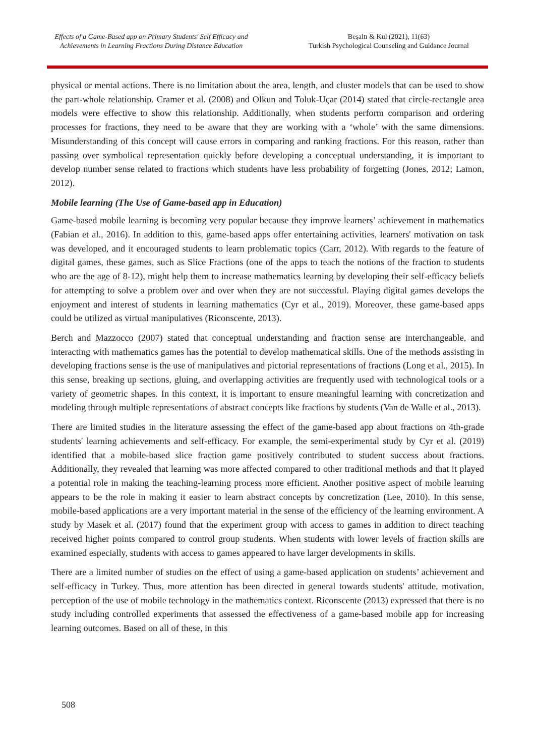Effects of a Game-Based app on Primary Students' Self Efficacy and Achievements in Learning Fractions During Distance Education
Beşaltı & Kul (2021), 11(63)
Turkish Psychological Counseling and Guidance Journal
physical or mental actions. There is no limitation about the area, length, and cluster models that can be used to show the part-whole relationship. Cramer et al. (2008) and Olkun and Toluk-Uçar (2014) stated that circle-rectangle area models were effective to show this relationship. Additionally, when students perform comparison and ordering processes for fractions, they need to be aware that they are working with a ‘whole’ with the same dimensions. Misunderstanding of this concept will cause errors in comparing and ranking fractions. For this reason, rather than passing over symbolical representation quickly before developing a conceptual understanding, it is important to develop number sense related to fractions which students have less probability of forgetting (Jones, 2012; Lamon, 2012).
Mobile learning (The Use of Game-based app in Education)
Game-based mobile learning is becoming very popular because they improve learners’ achievement in mathematics (Fabian et al., 2016). In addition to this, game-based apps offer entertaining activities, learners' motivation on task was developed, and it encouraged students to learn problematic topics (Carr, 2012). With regards to the feature of digital games, these games, such as Slice Fractions (one of the apps to teach the notions of the fraction to students who are the age of 8-12), might help them to increase mathematics learning by developing their self-efficacy beliefs for attempting to solve a problem over and over when they are not successful. Playing digital games develops the enjoyment and interest of students in learning mathematics (Cyr et al., 2019). Moreover, these game-based apps could be utilized as virtual manipulatives (Riconscente, 2013).
Berch and Mazzocco (2007) stated that conceptual understanding and fraction sense are interchangeable, and interacting with mathematics games has the potential to develop mathematical skills. One of the methods assisting in developing fractions sense is the use of manipulatives and pictorial representations of fractions (Long et al., 2015). In this sense, breaking up sections, gluing, and overlapping activities are frequently used with technological tools or a variety of geometric shapes. In this context, it is important to ensure meaningful learning with concretization and modeling through multiple representations of abstract concepts like fractions by students (Van de Walle et al., 2013).
There are limited studies in the literature assessing the effect of the game-based app about fractions on 4th-grade students' learning achievements and self-efficacy. For example, the semi-experimental study by Cyr et al. (2019) identified that a mobile-based slice fraction game positively contributed to student success about fractions. Additionally, they revealed that learning was more affected compared to other traditional methods and that it played a potential role in making the teaching-learning process more efficient. Another positive aspect of mobile learning appears to be the role in making it easier to learn abstract concepts by concretization (Lee, 2010). In this sense, mobile-based applications are a very important material in the sense of the efficiency of the learning environment. A study by Masek et al. (2017) found that the experiment group with access to games in addition to direct teaching received higher points compared to control group students. When students with lower levels of fraction skills are examined especially, students with access to games appeared to have larger developments in skills.
There are a limited number of studies on the effect of using a game-based application on students’ achievement and self-efficacy in Turkey. Thus, more attention has been directed in general towards students' attitude, motivation, perception of the use of mobile technology in the mathematics context. Riconscente (2013) expressed that there is no study including controlled experiments that assessed the effectiveness of a game-based mobile app for increasing learning outcomes. Based on all of these, in this
508